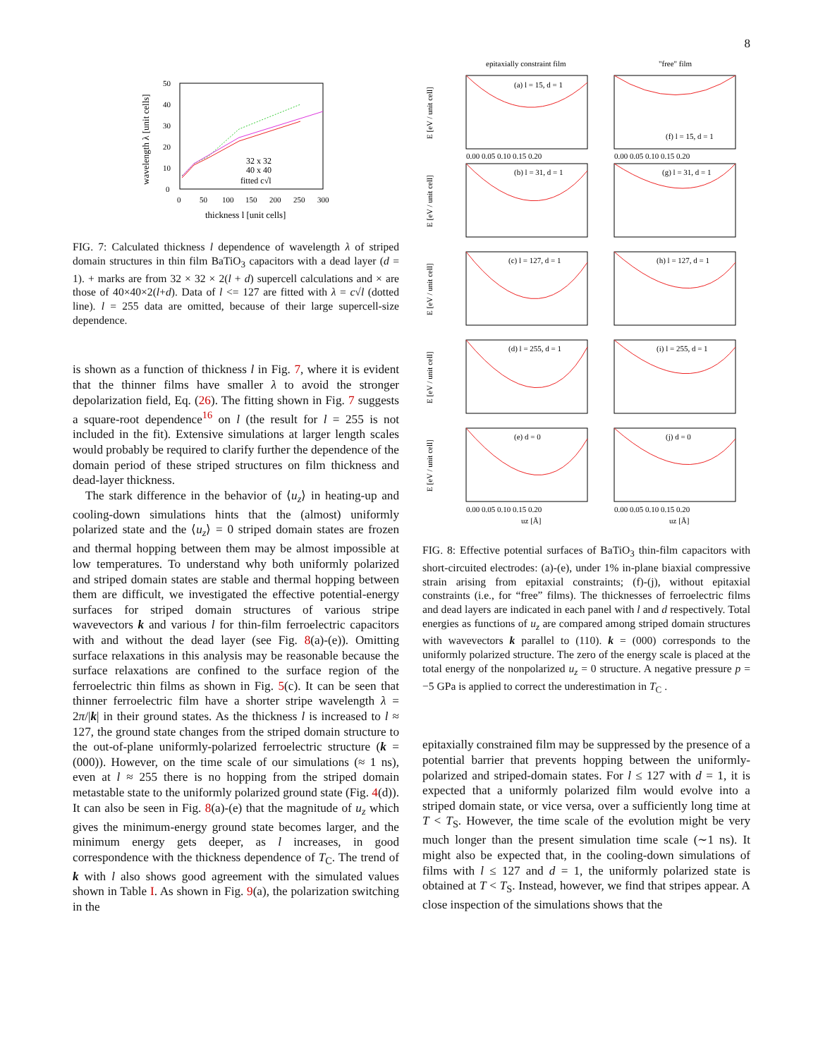8
50
40
30
20
10
0
0
50
100
150
200
250
300
thickness l [unit cells]
wavelength λ [unit cells]
32 x 32
40 x 40
fitted c√l
FIG. 7: Calculated thickness l dependence of wavelength λ of striped domain structures in thin film BaTiO<sub>3</sub> capacitors with a dead layer (d = 1). + marks are from 32 × 32 × 2(l + d) supercell calculations and × are those of 40×40×2(l+d). Data of l <= 127 are fitted with λ = c√l (dotted line). l = 255 data are omitted, because of their large supercell-size dependence.
is shown as a function of thickness l in Fig. 7, where it is evident that the thinner films have smaller λ to avoid the stronger depolarization field, Eq. (26). The fitting shown in Fig. 7 suggests a square-root dependence<sup>16</sup> on l (the result for l = 255 is not included in the fit). Extensive simulations at larger length scales would probably be required to clarify further the dependence of the domain period of these striped structures on film thickness and dead-layer thickness.
The stark difference in the behavior of ⟨u<sub>z</sub>⟩ in heating-up and cooling-down simulations hints that the (almost) uniformly polarized state and the ⟨u<sub>z</sub>⟩ = 0 striped domain states are frozen and thermal hopping between them may be almost impossible at low temperatures. To understand why both uniformly polarized and striped domain states are stable and thermal hopping between them are difficult, we investigated the effective potential-energy surfaces for striped domain structures of various stripe wavevectors k and various l for thin-film ferroelectric capacitors with and without the dead layer (see Fig. 8(a)-(e)). Omitting surface relaxations in this analysis may be reasonable because the surface relaxations are confined to the surface region of the ferroelectric thin films as shown in Fig. 5(c). It can be seen that thinner ferroelectric film have a shorter stripe wavelength λ = 2π/|k| in their ground states. As the thickness l is increased to l ≈ 127, the ground state changes from the striped domain structure to the out-of-plane uniformly-polarized ferroelectric structure (k = (000)). However, on the time scale of our simulations (≈ 1 ns), even at l ≈ 255 there is no hopping from the striped domain metastable state to the uniformly polarized ground state (Fig. 4(d)). It can also be seen in Fig. 8(a)-(e) that the magnitude of u<sub>z</sub> which gives the minimum-energy ground state becomes larger, and the minimum energy gets deeper, as l increases, in good correspondence with the thickness dependence of T<sub>C</sub>. The trend of k with l also shows good agreement with the simulated values shown in Table I. As shown in Fig. 9(a), the polarization switching in the
epitaxially constraint film
"free" film
(a) l = 15, d = 1
(f) l = 15, d = 1
(b) l = 31, d = 1
(g) l = 31, d = 1
(c) l = 127, d = 1
(h) l = 127, d = 1
(d) l = 255, d = 1
(i) l = 255, d = 1
(e) d = 0
(j) d = 0
uz [Å]
uz [Å]
0.00 0.05 0.10 0.15 0.20
0.00 0.05 0.10 0.15 0.20
0.00 0.05 0.10 0.15 0.20
0.00 0.05 0.10 0.15 0.20
E [eV / unit cell]
E [eV / unit cell]
E [eV / unit cell]
E [eV / unit cell]
E [eV / unit cell]
FIG. 8: Effective potential surfaces of BaTiO<sub>3</sub> thin-film capacitors with short-circuited electrodes: (a)-(e), under 1% in-plane biaxial compressive strain arising from epitaxial constraints; (f)-(j), without epitaxial constraints (i.e., for “free” films). The thicknesses of ferroelectric films and dead layers are indicated in each panel with l and d respectively. Total energies as functions of u<sub>z</sub> are compared among striped domain structures with wavevectors k parallel to (110). k = (000) corresponds to the uniformly polarized structure. The zero of the energy scale is placed at the total energy of the nonpolarized u<sub>z</sub> = 0 structure. A negative pressure p = −5 GPa is applied to correct the underestimation in T<sub>C</sub> .
epitaxially constrained film may be suppressed by the presence of a potential barrier that prevents hopping between the uniformly-polarized and striped-domain states. For l ≤ 127 with d = 1, it is expected that a uniformly polarized film would evolve into a striped domain state, or vice versa, over a sufficiently long time at T < T<sub>S</sub>. However, the time scale of the evolution might be very much longer than the present simulation time scale (∼1 ns). It might also be expected that, in the cooling-down simulations of films with l ≤ 127 and d = 1, the uniformly polarized state is obtained at T < T<sub>S</sub>. Instead, however, we find that stripes appear. A close inspection of the simulations shows that the